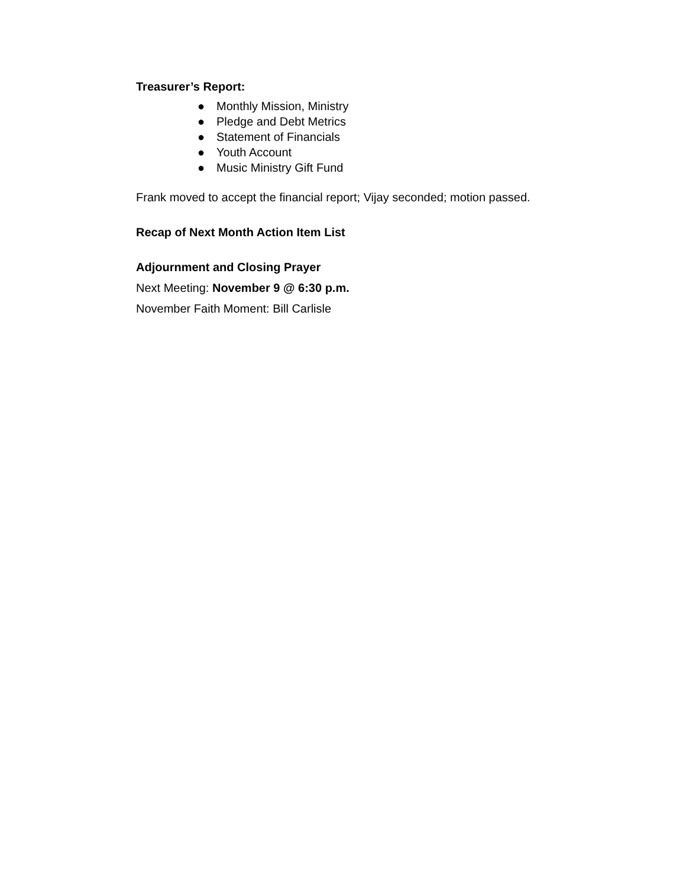Treasurer’s Report:
● Monthly Mission, Ministry
● Pledge and Debt Metrics
● Statement of Financials
● Youth Account
● Music Ministry Gift Fund
Frank moved to accept the financial report; Vijay seconded; motion passed.
Recap of Next Month Action Item List
Adjournment and Closing Prayer
Next Meeting: November 9 @ 6:30 p.m.
November Faith Moment: Bill Carlisle